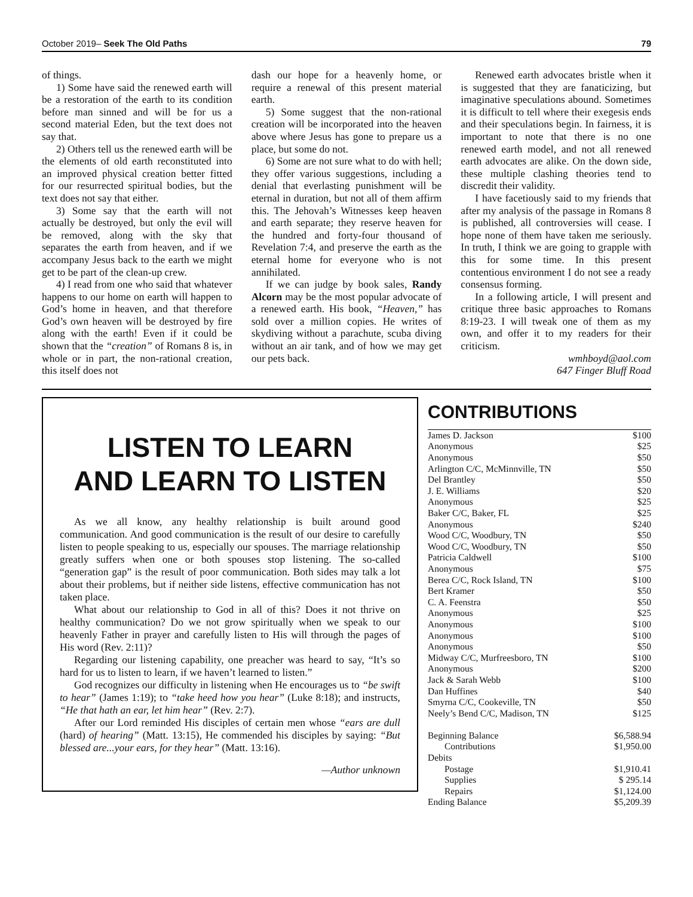October 2019– Seek The Old Paths 79
of things.
1) Some have said the renewed earth will be a restoration of the earth to its condition before man sinned and will be for us a second material Eden, but the text does not say that.
2) Others tell us the renewed earth will be the elements of old earth reconstituted into an improved physical creation better fitted for our resurrected spiritual bodies, but the text does not say that either.
3) Some say that the earth will not actually be destroyed, but only the evil will be removed, along with the sky that separates the earth from heaven, and if we accompany Jesus back to the earth we might get to be part of the clean-up crew.
4) I read from one who said that whatever happens to our home on earth will happen to God’s home in heaven, and that therefore God’s own heaven will be destroyed by fire along with the earth! Even if it could be shown that the “creation” of Romans 8 is, in whole or in part, the non-rational creation, this itself does not
dash our hope for a heavenly home, or require a renewal of this present material earth.
5) Some suggest that the non-rational creation will be incorporated into the heaven above where Jesus has gone to prepare us a place, but some do not.
6) Some are not sure what to do with hell; they offer various suggestions, including a denial that everlasting punishment will be eternal in duration, but not all of them affirm this. The Jehovah’s Witnesses keep heaven and earth separate; they reserve heaven for the hundred and forty-four thousand of Revelation 7:4, and preserve the earth as the eternal home for everyone who is not annihilated.
If we can judge by book sales, Randy Alcorn may be the most popular advocate of a renewed earth. His book, “Heaven,” has sold over a million copies. He writes of skydiving without a parachute, scuba diving without an air tank, and of how we may get our pets back.
Renewed earth advocates bristle when it is suggested that they are fanaticizing, but imaginative speculations abound. Sometimes it is difficult to tell where their exegesis ends and their speculations begin. In fairness, it is important to note that there is no one renewed earth model, and not all renewed earth advocates are alike. On the down side, these multiple clashing theories tend to discredit their validity.
I have facetiously said to my friends that after my analysis of the passage in Romans 8 is published, all controversies will cease. I hope none of them have taken me seriously. In truth, I think we are going to grapple with this for some time. In this present contentious environment I do not see a ready consensus forming.
In a following article, I will present and critique three basic approaches to Romans 8:19-23. I will tweak one of them as my own, and offer it to my readers for their criticism.
wmhboyd@aol.com
647 Finger Bluff Road
LISTEN TO LEARN
AND LEARN TO LISTEN
As we all know, any healthy relationship is built around good communication. And good communication is the result of our desire to carefully listen to people speaking to us, especially our spouses. The marriage relationship greatly suffers when one or both spouses stop listening. The so-called “generation gap” is the result of poor communication. Both sides may talk a lot about their problems, but if neither side listens, effective communication has not taken place.
What about our relationship to God in all of this? Does it not thrive on healthy communication? Do we not grow spiritually when we speak to our heavenly Father in prayer and carefully listen to His will through the pages of His word (Rev. 2:11)?
Regarding our listening capability, one preacher was heard to say, “It’s so hard for us to listen to learn, if we haven’t learned to listen.”
God recognizes our difficulty in listening when He encourages us to “be swift to hear” (James 1:19); to “take heed how you hear” (Luke 8:18); and instructs, “He that hath an ear, let him hear” (Rev. 2:7).
After our Lord reminded His disciples of certain men whose “ears are dull (hard) of hearing” (Matt. 13:15), He commended his disciples by saying: “But blessed are...your ears, for they hear” (Matt. 13:16).
—Author unknown
CONTRIBUTIONS
| James D. Jackson | $100 |
| Anonymous | $25 |
| Anonymous | $50 |
| Arlington C/C, McMinnville, TN | $50 |
| Del Brantley | $50 |
| J. E. Williams | $20 |
| Anonymous | $25 |
| Baker C/C, Baker, FL | $25 |
| Anonymous | $240 |
| Wood C/C, Woodbury, TN | $50 |
| Wood C/C, Woodbury, TN | $50 |
| Patricia Caldwell | $100 |
| Anonymous | $75 |
| Berea C/C, Rock Island, TN | $100 |
| Bert Kramer | $50 |
| C. A. Feenstra | $50 |
| Anonymous | $25 |
| Anonymous | $100 |
| Anonymous | $100 |
| Anonymous | $50 |
| Midway C/C, Murfreesboro, TN | $100 |
| Anonymous | $200 |
| Jack & Sarah Webb | $100 |
| Dan Huffines | $40 |
| Smyrna C/C, Cookeville, TN | $50 |
| Neely’s Bend C/C, Madison, TN | $125 |
| Beginning Balance | $6,588.94 |
| Contributions | $1,950.00 |
| Debits | |
| Postage | $1,910.41 |
| Supplies | $ 295.14 |
| Repairs | $1,124.00 |
| Ending Balance | $5,209.39 |